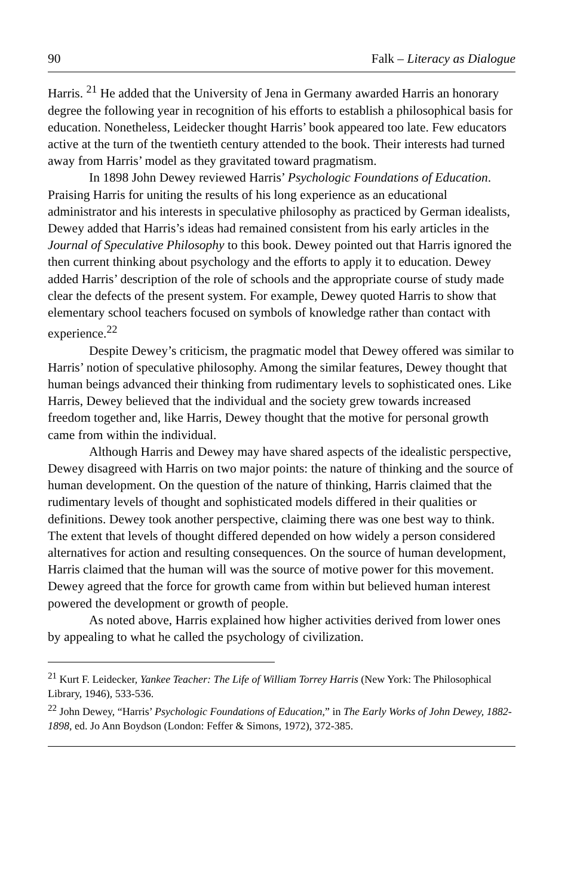90 Falk – Literacy as Dialogue
Harris. <sup>21</sup> He added that the University of Jena in Germany awarded Harris an honorary degree the following year in recognition of his efforts to establish a philosophical basis for education. Nonetheless, Leidecker thought Harris’ book appeared too late. Few educators active at the turn of the twentieth century attended to the book. Their interests had turned away from Harris’ model as they gravitated toward pragmatism.
In 1898 John Dewey reviewed Harris’ Psychologic Foundations of Education. Praising Harris for uniting the results of his long experience as an educational administrator and his interests in speculative philosophy as practiced by German idealists, Dewey added that Harris’s ideas had remained consistent from his early articles in the Journal of Speculative Philosophy to this book. Dewey pointed out that Harris ignored the then current thinking about psychology and the efforts to apply it to education. Dewey added Harris’ description of the role of schools and the appropriate course of study made clear the defects of the present system. For example, Dewey quoted Harris to show that elementary school teachers focused on symbols of knowledge rather than contact with experience.<sup>22</sup>
Despite Dewey’s criticism, the pragmatic model that Dewey offered was similar to Harris’ notion of speculative philosophy. Among the similar features, Dewey thought that human beings advanced their thinking from rudimentary levels to sophisticated ones. Like Harris, Dewey believed that the individual and the society grew towards increased freedom together and, like Harris, Dewey thought that the motive for personal growth came from within the individual.
Although Harris and Dewey may have shared aspects of the idealistic perspective, Dewey disagreed with Harris on two major points: the nature of thinking and the source of human development. On the question of the nature of thinking, Harris claimed that the rudimentary levels of thought and sophisticated models differed in their qualities or definitions. Dewey took another perspective, claiming there was one best way to think. The extent that levels of thought differed depended on how widely a person considered alternatives for action and resulting consequences. On the source of human development, Harris claimed that the human will was the source of motive power for this movement. Dewey agreed that the force for growth came from within but believed human interest powered the development or growth of people.
As noted above, Harris explained how higher activities derived from lower ones by appealing to what he called the psychology of civilization.
<sup>21</sup> Kurt F. Leidecker, Yankee Teacher: The Life of William Torrey Harris (New York: The Philosophical Library, 1946), 533-536.
<sup>22</sup> John Dewey, “Harris’ Psychologic Foundations of Education,” in The Early Works of John Dewey, 1882-1898, ed. Jo Ann Boydson (London: Feffer & Simons, 1972), 372-385.